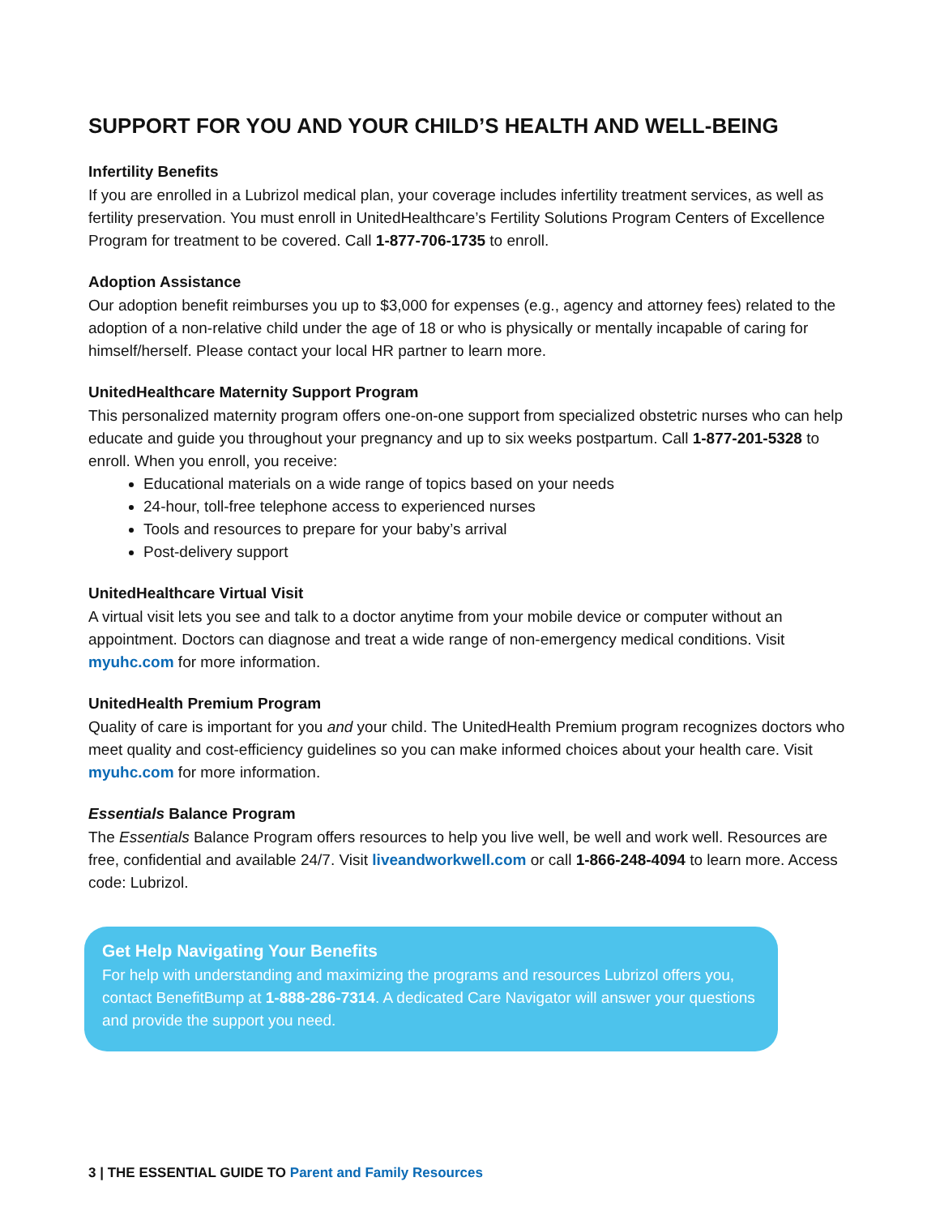SUPPORT FOR YOU AND YOUR CHILD’S HEALTH AND WELL-BEING
Infertility Benefits
If you are enrolled in a Lubrizol medical plan, your coverage includes infertility treatment services, as well as fertility preservation. You must enroll in UnitedHealthcare’s Fertility Solutions Program Centers of Excellence Program for treatment to be covered. Call 1-877-706-1735 to enroll.
Adoption Assistance
Our adoption benefit reimburses you up to $3,000 for expenses (e.g., agency and attorney fees) related to the adoption of a non-relative child under the age of 18 or who is physically or mentally incapable of caring for himself/herself. Please contact your local HR partner to learn more.
UnitedHealthcare Maternity Support Program
This personalized maternity program offers one-on-one support from specialized obstetric nurses who can help educate and guide you throughout your pregnancy and up to six weeks postpartum. Call 1-877-201-5328 to enroll. When you enroll, you receive:
Educational materials on a wide range of topics based on your needs
24-hour, toll-free telephone access to experienced nurses
Tools and resources to prepare for your baby’s arrival
Post-delivery support
UnitedHealthcare Virtual Visit
A virtual visit lets you see and talk to a doctor anytime from your mobile device or computer without an appointment. Doctors can diagnose and treat a wide range of non-emergency medical conditions. Visit myuhc.com for more information.
UnitedHealth Premium Program
Quality of care is important for you and your child. The UnitedHealth Premium program recognizes doctors who meet quality and cost-efficiency guidelines so you can make informed choices about your health care. Visit myuhc.com for more information.
Essentials Balance Program
The Essentials Balance Program offers resources to help you live well, be well and work well. Resources are free, confidential and available 24/7. Visit liveandworkwell.com or call 1-866-248-4094 to learn more. Access code: Lubrizol.
Get Help Navigating Your Benefits
For help with understanding and maximizing the programs and resources Lubrizol offers you, contact BenefitBump at 1-888-286-7314. A dedicated Care Navigator will answer your questions and provide the support you need.
3 | THE ESSENTIAL GUIDE TO Parent and Family Resources